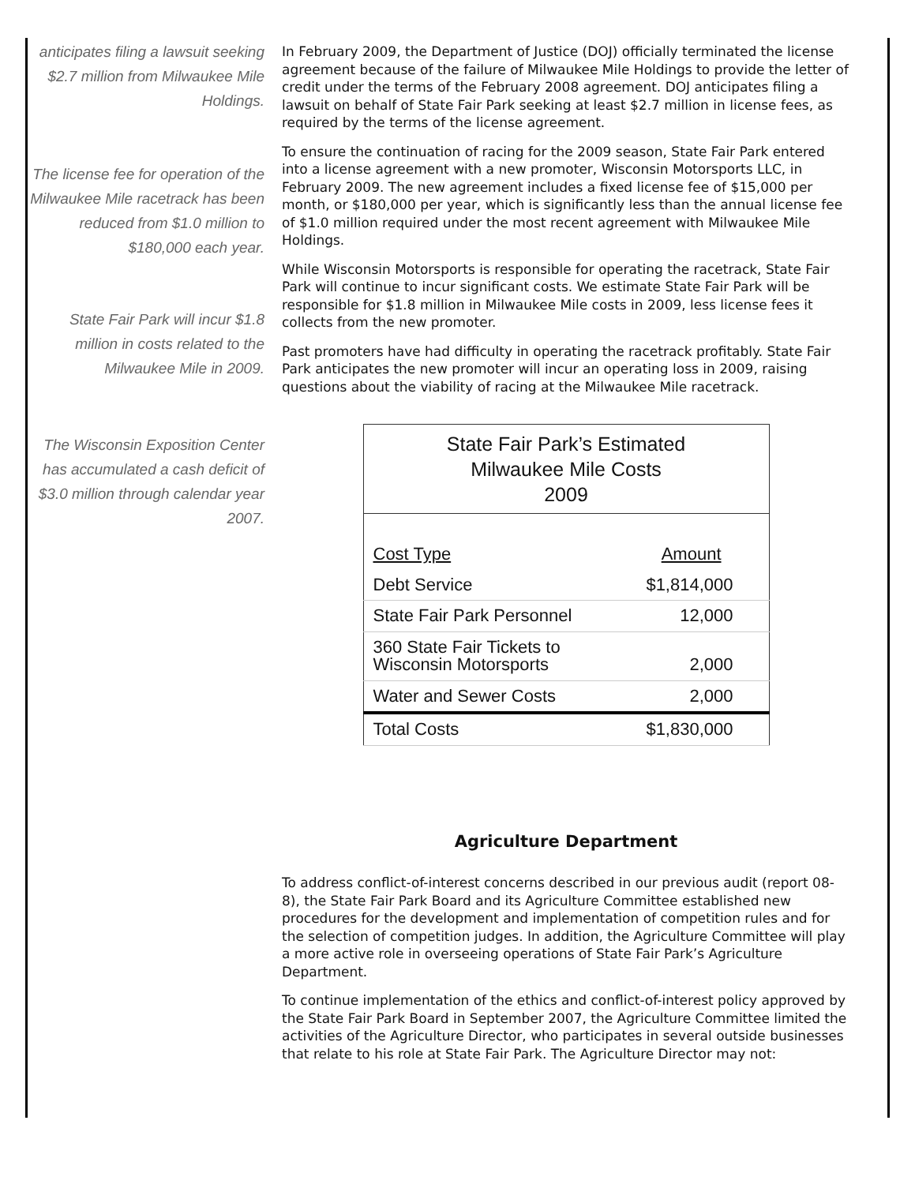anticipates filing a lawsuit seeking $2.7 million from Milwaukee Mile Holdings.
The license fee for operation of the Milwaukee Mile racetrack has been reduced from $1.0 million to $180,000 each year.
State Fair Park will incur $1.8 million in costs related to the Milwaukee Mile in 2009.
The Wisconsin Exposition Center has accumulated a cash deficit of $3.0 million through calendar year 2007.
In February 2009, the Department of Justice (DOJ) officially terminated the license agreement because of the failure of Milwaukee Mile Holdings to provide the letter of credit under the terms of the February 2008 agreement. DOJ anticipates filing a lawsuit on behalf of State Fair Park seeking at least $2.7 million in license fees, as required by the terms of the license agreement.
To ensure the continuation of racing for the 2009 season, State Fair Park entered into a license agreement with a new promoter, Wisconsin Motorsports LLC, in February 2009. The new agreement includes a fixed license fee of $15,000 per month, or $180,000 per year, which is significantly less than the annual license fee of $1.0 million required under the most recent agreement with Milwaukee Mile Holdings.
While Wisconsin Motorsports is responsible for operating the racetrack, State Fair Park will continue to incur significant costs. We estimate State Fair Park will be responsible for $1.8 million in Milwaukee Mile costs in 2009, less license fees it collects from the new promoter.
Past promoters have had difficulty in operating the racetrack profitably. State Fair Park anticipates the new promoter will incur an operating loss in 2009, raising questions about the viability of racing at the Milwaukee Mile racetrack.
| State Fair Park’s Estimated Milwaukee Mile Costs 2009 | |
| --- | --- |
| Cost Type | Amount |
| Debt Service | $1,814,000 |
| State Fair Park Personnel | 12,000 |
| 360 State Fair Tickets to Wisconsin Motorsports | 2,000 |
| Water and Sewer Costs | 2,000 |
| Total Costs | $1,830,000 |
Agriculture Department
To address conflict-of-interest concerns described in our previous audit (report 08-8), the State Fair Park Board and its Agriculture Committee established new procedures for the development and implementation of competition rules and for the selection of competition judges. In addition, the Agriculture Committee will play a more active role in overseeing operations of State Fair Park’s Agriculture Department.
To continue implementation of the ethics and conflict-of-interest policy approved by the State Fair Park Board in September 2007, the Agriculture Committee limited the activities of the Agriculture Director, who participates in several outside businesses that relate to his role at State Fair Park. The Agriculture Director may not: